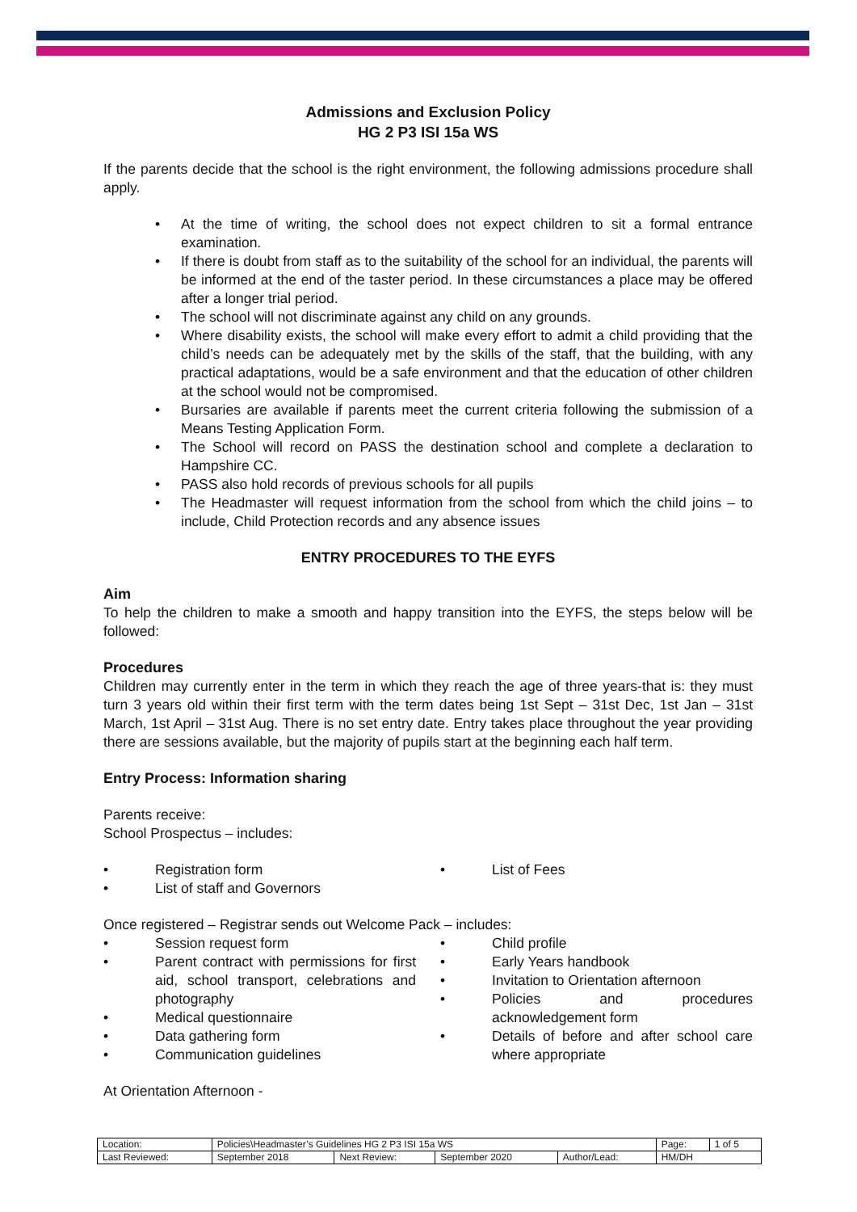Admissions and Exclusion Policy
HG 2 P3 ISI 15a WS
If the parents decide that the school is the right environment, the following admissions procedure shall apply.
At the time of writing, the school does not expect children to sit a formal entrance examination.
If there is doubt from staff as to the suitability of the school for an individual, the parents will be informed at the end of the taster period. In these circumstances a place may be offered after a longer trial period.
The school will not discriminate against any child on any grounds.
Where disability exists, the school will make every effort to admit a child providing that the child’s needs can be adequately met by the skills of the staff, that the building, with any practical adaptations, would be a safe environment and that the education of other children at the school would not be compromised.
Bursaries are available if parents meet the current criteria following the submission of a Means Testing Application Form.
The School will record on PASS the destination school and complete a declaration to Hampshire CC.
PASS also hold records of previous schools for all pupils
The Headmaster will request information from the school from which the child joins – to include, Child Protection records and any absence issues
ENTRY PROCEDURES TO THE EYFS
Aim
To help the children to make a smooth and happy transition into the EYFS, the steps below will be followed:
Procedures
Children may currently enter in the term in which they reach the age of three years-that is: they must turn 3 years old within their first term with the term dates being 1st Sept – 31st Dec, 1st Jan – 31st March, 1st April – 31st Aug. There is no set entry date. Entry takes place throughout the year providing there are sessions available, but the majority of pupils start at the beginning each half term.
Entry Process: Information sharing
Parents receive:
School Prospectus – includes:
Registration form
List of staff and Governors
List of Fees
Once registered – Registrar sends out Welcome Pack – includes:
Session request form
Parent contract with permissions for first aid, school transport, celebrations and photography
Medical questionnaire
Data gathering form
Communication guidelines
Child profile
Early Years handbook
Invitation to Orientation afternoon
Policies and procedures acknowledgement form
Details of before and after school care where appropriate
At Orientation Afternoon -
| Location: | Policies\Headmaster’s Guidelines HG 2 P3 ISI 15a WS | | | | Page: | 1 of 5 |
| Last Reviewed: | September 2018 | Next Review: | September 2020 | Author/Lead: | HM/DH | |